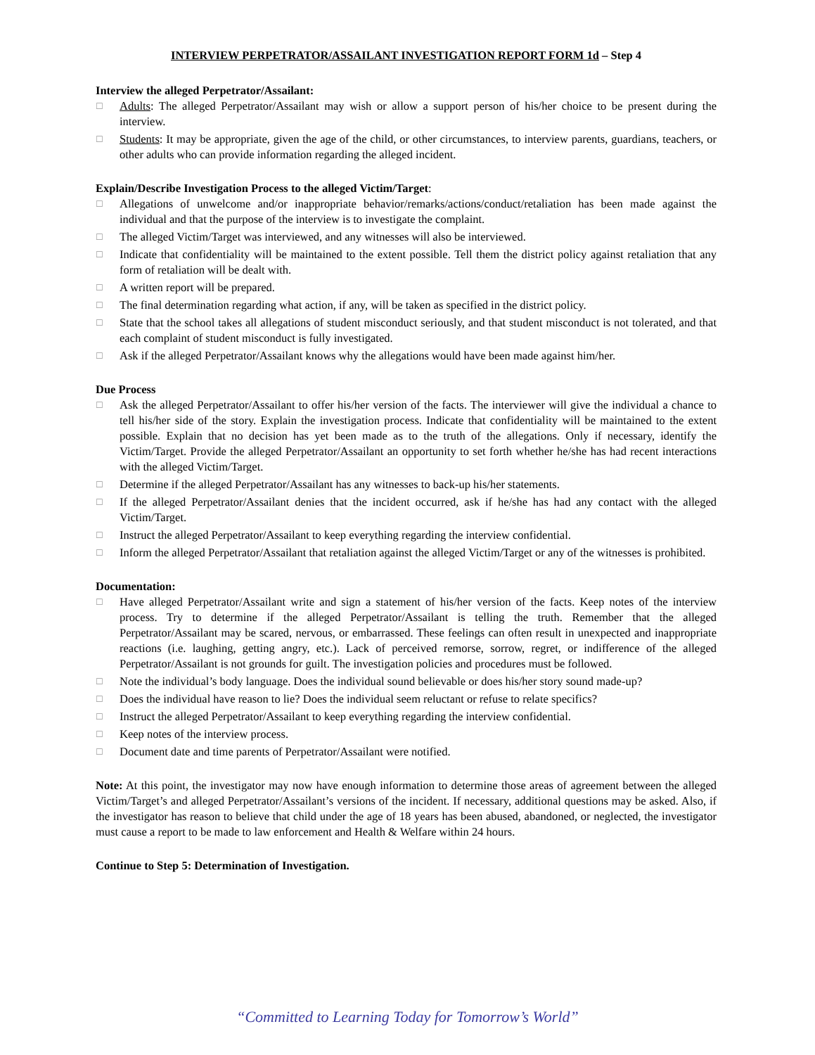INTERVIEW PERPETRATOR/ASSAILANT INVESTIGATION REPORT FORM 1d – Step 4
Interview the alleged Perpetrator/Assailant:
☐ Adults: The alleged Perpetrator/Assailant may wish or allow a support person of his/her choice to be present during the interview.
☐ Students: It may be appropriate, given the age of the child, or other circumstances, to interview parents, guardians, teachers, or other adults who can provide information regarding the alleged incident.
Explain/Describe Investigation Process to the alleged Victim/Target:
☐ Allegations of unwelcome and/or inappropriate behavior/remarks/actions/conduct/retaliation has been made against the individual and that the purpose of the interview is to investigate the complaint.
☐ The alleged Victim/Target was interviewed, and any witnesses will also be interviewed.
☐ Indicate that confidentiality will be maintained to the extent possible. Tell them the district policy against retaliation that any form of retaliation will be dealt with.
☐ A written report will be prepared.
☐ The final determination regarding what action, if any, will be taken as specified in the district policy.
☐ State that the school takes all allegations of student misconduct seriously, and that student misconduct is not tolerated, and that each complaint of student misconduct is fully investigated.
☐ Ask if the alleged Perpetrator/Assailant knows why the allegations would have been made against him/her.
Due Process
☐ Ask the alleged Perpetrator/Assailant to offer his/her version of the facts. The interviewer will give the individual a chance to tell his/her side of the story. Explain the investigation process. Indicate that confidentiality will be maintained to the extent possible. Explain that no decision has yet been made as to the truth of the allegations. Only if necessary, identify the Victim/Target. Provide the alleged Perpetrator/Assailant an opportunity to set forth whether he/she has had recent interactions with the alleged Victim/Target.
☐ Determine if the alleged Perpetrator/Assailant has any witnesses to back-up his/her statements.
☐ If the alleged Perpetrator/Assailant denies that the incident occurred, ask if he/she has had any contact with the alleged Victim/Target.
☐ Instruct the alleged Perpetrator/Assailant to keep everything regarding the interview confidential.
☐ Inform the alleged Perpetrator/Assailant that retaliation against the alleged Victim/Target or any of the witnesses is prohibited.
Documentation:
☐ Have alleged Perpetrator/Assailant write and sign a statement of his/her version of the facts. Keep notes of the interview process. Try to determine if the alleged Perpetrator/Assailant is telling the truth. Remember that the alleged Perpetrator/Assailant may be scared, nervous, or embarrassed. These feelings can often result in unexpected and inappropriate reactions (i.e. laughing, getting angry, etc.). Lack of perceived remorse, sorrow, regret, or indifference of the alleged Perpetrator/Assailant is not grounds for guilt. The investigation policies and procedures must be followed.
☐ Note the individual’s body language. Does the individual sound believable or does his/her story sound made-up?
☐ Does the individual have reason to lie? Does the individual seem reluctant or refuse to relate specifics?
☐ Instruct the alleged Perpetrator/Assailant to keep everything regarding the interview confidential.
☐ Keep notes of the interview process.
☐ Document date and time parents of Perpetrator/Assailant were notified.
Note: At this point, the investigator may now have enough information to determine those areas of agreement between the alleged Victim/Target’s and alleged Perpetrator/Assailant’s versions of the incident. If necessary, additional questions may be asked. Also, if the investigator has reason to believe that child under the age of 18 years has been abused, abandoned, or neglected, the investigator must cause a report to be made to law enforcement and Health & Welfare within 24 hours.
Continue to Step 5: Determination of Investigation.
“Committed to Learning Today for Tomorrow’s World”